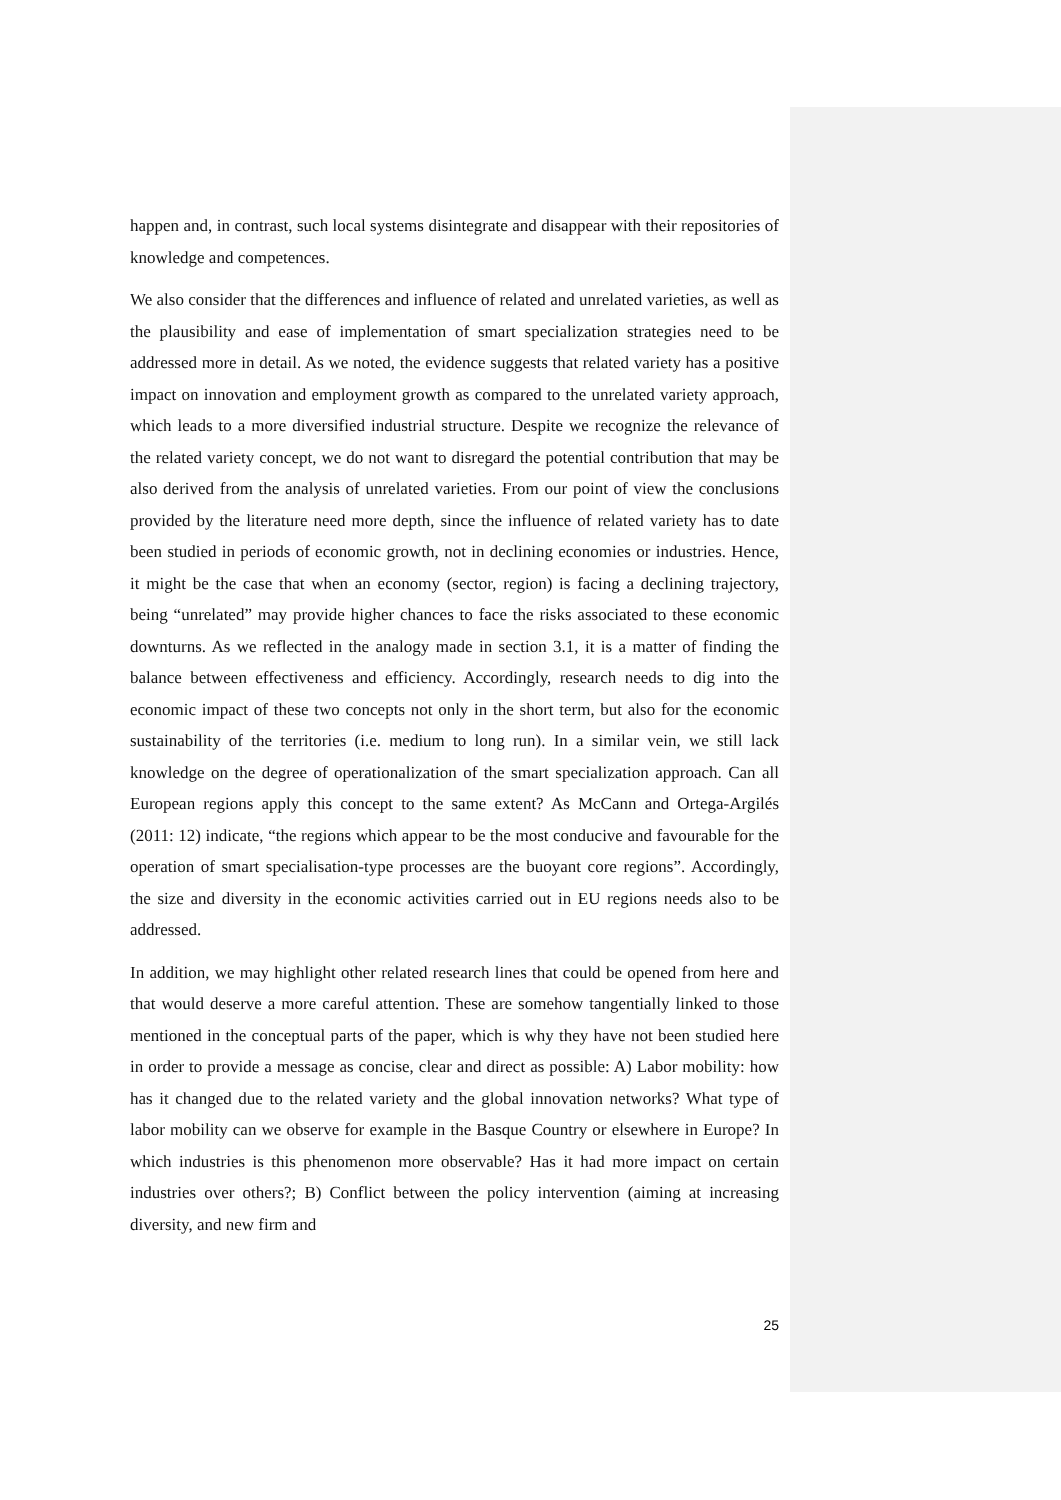happen and, in contrast, such local systems disintegrate and disappear with their repositories of knowledge and competences.
We also consider that the differences and influence of related and unrelated varieties, as well as the plausibility and ease of implementation of smart specialization strategies need to be addressed more in detail. As we noted, the evidence suggests that related variety has a positive impact on innovation and employment growth as compared to the unrelated variety approach, which leads to a more diversified industrial structure. Despite we recognize the relevance of the related variety concept, we do not want to disregard the potential contribution that may be also derived from the analysis of unrelated varieties. From our point of view the conclusions provided by the literature need more depth, since the influence of related variety has to date been studied in periods of economic growth, not in declining economies or industries. Hence, it might be the case that when an economy (sector, region) is facing a declining trajectory, being “unrelated” may provide higher chances to face the risks associated to these economic downturns. As we reflected in the analogy made in section 3.1, it is a matter of finding the balance between effectiveness and efficiency. Accordingly, research needs to dig into the economic impact of these two concepts not only in the short term, but also for the economic sustainability of the territories (i.e. medium to long run). In a similar vein, we still lack knowledge on the degree of operationalization of the smart specialization approach. Can all European regions apply this concept to the same extent? As McCann and Ortega-Argilés (2011: 12) indicate, “the regions which appear to be the most conducive and favourable for the operation of smart specialisation-type processes are the buoyant core regions”. Accordingly, the size and diversity in the economic activities carried out in EU regions needs also to be addressed.
In addition, we may highlight other related research lines that could be opened from here and that would deserve a more careful attention. These are somehow tangentially linked to those mentioned in the conceptual parts of the paper, which is why they have not been studied here in order to provide a message as concise, clear and direct as possible: A) Labor mobility: how has it changed due to the related variety and the global innovation networks? What type of labor mobility can we observe for example in the Basque Country or elsewhere in Europe? In which industries is this phenomenon more observable? Has it had more impact on certain industries over others?; B) Conflict between the policy intervention (aiming at increasing diversity, and new firm and
25